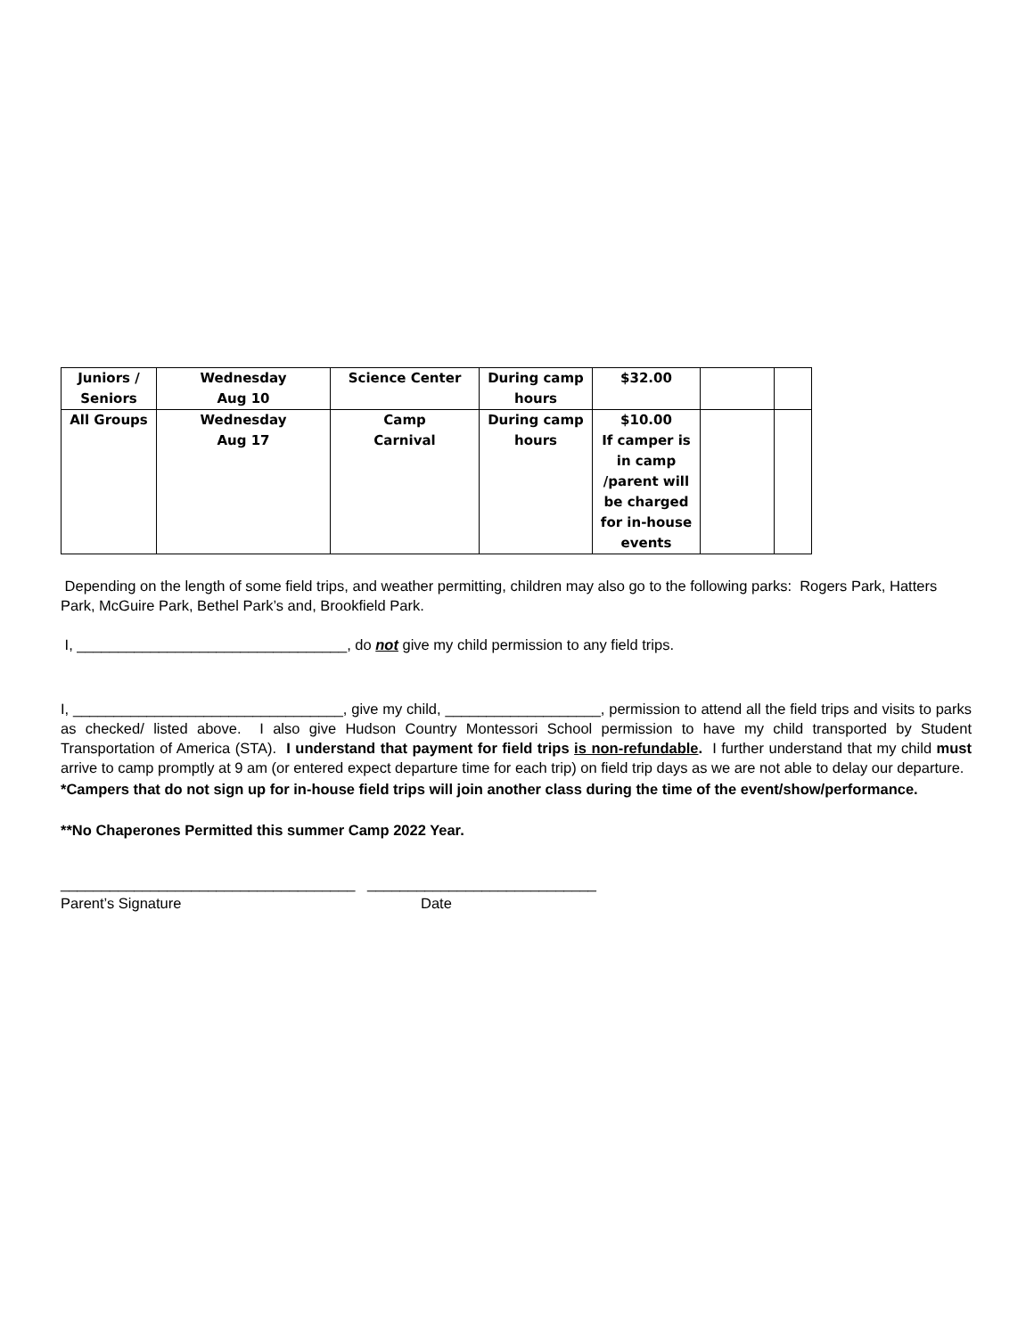| Juniors / Seniors | Wednesday Aug 10 | Science Center | During camp hours | $32.00 | | |
| All Groups | Wednesday Aug 17 | Camp Carnival | During camp hours | $10.00 If camper is in camp /parent will be charged for in-house events | | |
Depending on the length of some field trips, and weather permitting, children may also go to the following parks: Rogers Park, Hatters Park, McGuire Park, Bethel Park’s and, Brookfield Park.
I, _________________________________, do not give my child permission to any field trips.
I, _________________________________, give my child, ___________________, permission to attend all the field trips and visits to parks as checked/ listed above. I also give Hudson Country Montessori School permission to have my child transported by Student Transportation of America (STA). I understand that payment for field trips is non-refundable. I further understand that my child must arrive to camp promptly at 9 am (or entered expect departure time for each trip) on field trip days as we are not able to delay our departure.
*Campers that do not sign up for in-house field trips will join another class during the time of the event/show/performance.
**No Chaperones Permitted this summer Camp 2022 Year.
____________________________________ ____________________________
Parent’s Signature Date